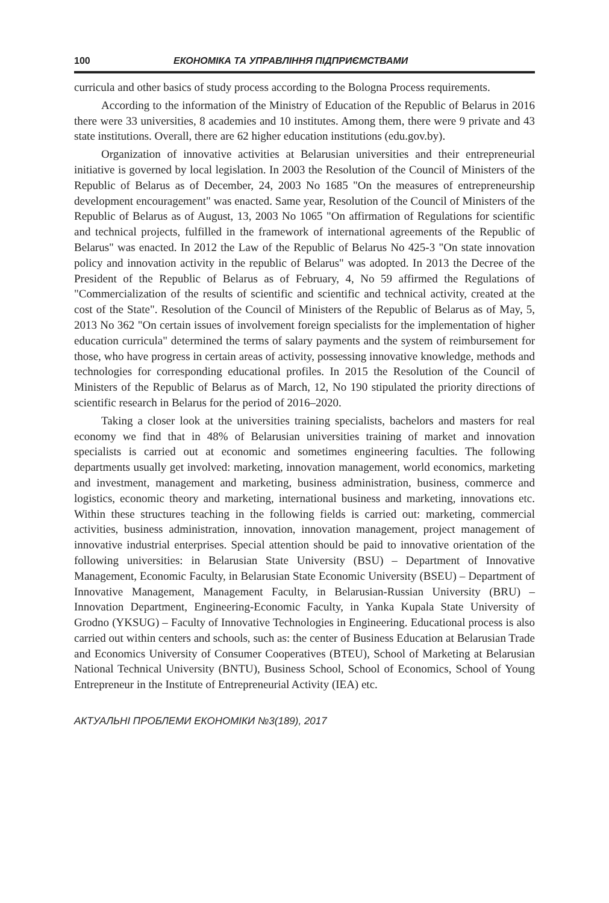100 ЕКОНОМІКА ТА УПРАВЛІННЯ ПІДПРИЄМСТВАМИ
curricula and other basics of study process according to the Bologna Process requirements.
According to the information of the Ministry of Education of the Republic of Belarus in 2016 there were 33 universities, 8 academies and 10 institutes. Among them, there were 9 private and 43 state institutions. Overall, there are 62 higher education institutions (edu.gov.by).
Organization of innovative activities at Belarusian universities and their entrepreneurial initiative is governed by local legislation. In 2003 the Resolution of the Council of Ministers of the Republic of Belarus as of December, 24, 2003 No 1685 "On the measures of entrepreneurship development encouragement" was enacted. Same year, Resolution of the Council of Ministers of the Republic of Belarus as of August, 13, 2003 No 1065 "On affirmation of Regulations for scientific and technical projects, fulfilled in the framework of international agreements of the Republic of Belarus" was enacted. In 2012 the Law of the Republic of Belarus No 425-3 "On state innovation policy and innovation activity in the republic of Belarus" was adopted. In 2013 the Decree of the President of the Republic of Belarus as of February, 4, No 59 affirmed the Regulations of "Commercialization of the results of scientific and scientific and technical activity, created at the cost of the State". Resolution of the Council of Ministers of the Republic of Belarus as of May, 5, 2013 No 362 "On certain issues of involvement foreign specialists for the implementation of higher education curricula" determined the terms of salary payments and the system of reimbursement for those, who have progress in certain areas of activity, possessing innovative knowledge, methods and technologies for corresponding educational profiles. In 2015 the Resolution of the Council of Ministers of the Republic of Belarus as of March, 12, No 190 stipulated the priority directions of scientific research in Belarus for the period of 2016–2020.
Taking a closer look at the universities training specialists, bachelors and masters for real economy we find that in 48% of Belarusian universities training of market and innovation specialists is carried out at economic and sometimes engineering faculties. The following departments usually get involved: marketing, innovation management, world economics, marketing and investment, management and marketing, business administration, business, commerce and logistics, economic theory and marketing, international business and marketing, innovations etc. Within these structures teaching in the following fields is carried out: marketing, commercial activities, business administration, innovation, innovation management, project management of innovative industrial enterprises. Special attention should be paid to innovative orientation of the following universities: in Belarusian State University (BSU) – Department of Innovative Management, Economic Faculty, in Belarusian State Economic University (BSEU) – Department of Innovative Management, Management Faculty, in Belarusian-Russian University (BRU) – Innovation Department, Engineering-Economic Faculty, in Yanka Kupala State University of Grodno (YKSUG) – Faculty of Innovative Technologies in Engineering. Educational process is also carried out within centers and schools, such as: the center of Business Education at Belarusian Trade and Economics University of Consumer Cooperatives (BTEU), School of Marketing at Belarusian National Technical University (BNTU), Business School, School of Economics, School of Young Entrepreneur in the Institute of Entrepreneurial Activity (IEA) etc.
АКТУАЛЬНІ ПРОБЛЕМИ ЕКОНОМІКИ №3(189), 2017